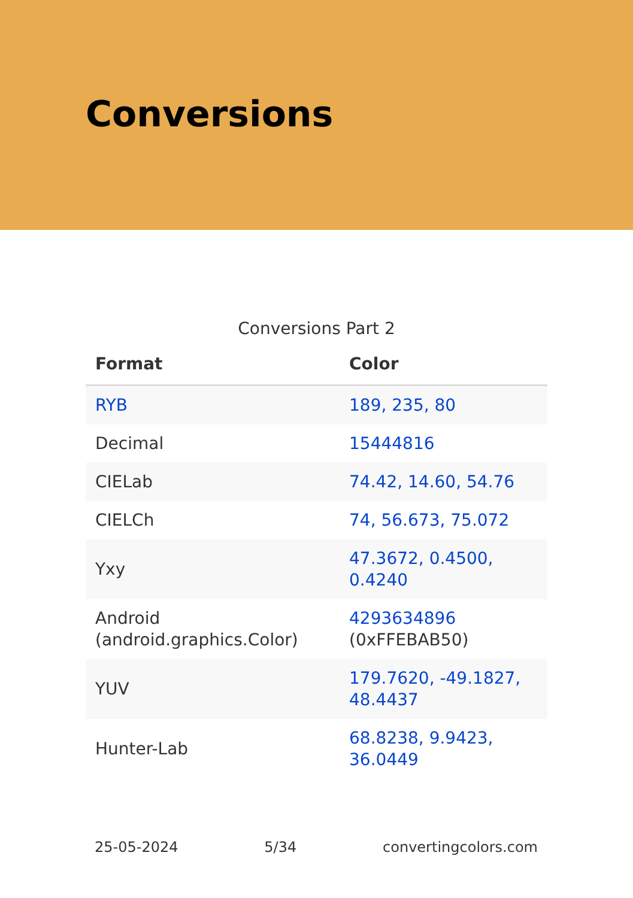Conversions
Conversions Part 2
| Format | Color |
| --- | --- |
| RYB | 189, 235, 80 |
| Decimal | 15444816 |
| CIELab | 74.42, 14.60, 54.76 |
| CIELCh | 74, 56.673, 75.072 |
| Yxy | 47.3672, 0.4500, 0.4240 |
| Android (android.graphics.Color) | 4293634896 (0xFFEBAB50) |
| YUV | 179.7620, -49.1827, 48.4437 |
| Hunter-Lab | 68.8238, 9.9423, 36.0449 |
25-05-2024 5/34 convertingcolors.com